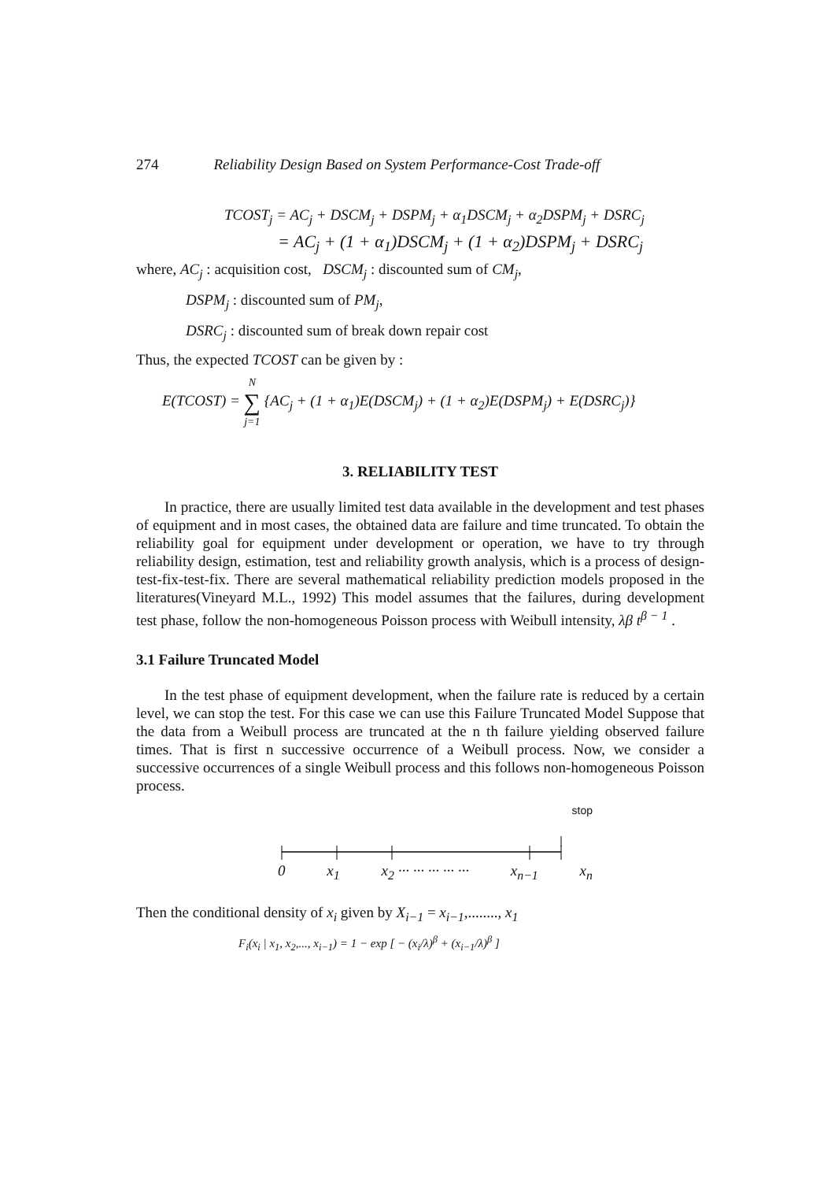274 Reliability Design Based on System Performance-Cost Trade-off
TCOST<sub>j</sub> = AC<sub>j</sub> + DSCM<sub>j</sub> + DSPM<sub>j</sub> + α<sub>1</sub>DSCM<sub>j</sub> + α<sub>2</sub>DSPM<sub>j</sub> + DSRC<sub>j</sub>
= AC<sub>j</sub> + (1 + α<sub>1</sub>)DSCM<sub>j</sub> + (1 + α<sub>2</sub>)DSPM<sub>j</sub> + DSRC<sub>j</sub>
where, AC<sub>j</sub> : acquisition cost, DSCM<sub>j</sub> : discounted sum of CM<sub>j</sub>,
DSPM<sub>j</sub> : discounted sum of PM<sub>j</sub>,
DSRC<sub>j</sub> : discounted sum of break down repair cost
Thus, the expected TCOST can be given by :
E(TCOST) = N
∑
j=1 {AC<sub>j</sub> + (1 + α<sub>1</sub>)E(DSCM<sub>j</sub>) + (1 + α<sub>2</sub>)E(DSPM<sub>j</sub>) + E(DSRC<sub>j</sub>)}
3. RELIABILITY TEST
In practice, there are usually limited test data available in the development and test phases of equipment and in most cases, the obtained data are failure and time truncated. To obtain the reliability goal for equipment under development or operation, we have to try through reliability design, estimation, test and reliability growth analysis, which is a process of design-test-fix-test-fix. There are several mathematical reliability prediction models proposed in the literatures(Vineyard M.L., 1992) This model assumes that the failures, during development test phase, follow the non-homogeneous Poisson process with Weibull intensity, λβ t<sup>β − 1</sup> .
3.1 Failure Truncated Model
In the test phase of equipment development, when the failure rate is reduced by a certain level, we can stop the test. For this case we can use this Failure Truncated Model Suppose that the data from a Weibull process are truncated at the n th failure yielding observed failure times. That is first n successive occurrence of a Weibull process. Now, we consider a successive occurrences of a single Weibull process and this follows non-homogeneous Poisson process.
stop
0 x<sub>1</sub> x<sub>2</sub> ··· ··· ··· ··· ··· x<sub>n−1</sub> x<sub>n</sub>
Then the conditional density of x<sub>i</sub> given by X<sub>i−1</sub> = x<sub>i−1</sub>,........, x<sub>1</sub>
F<sub>i</sub>(x<sub>i</sub> | x<sub>1</sub>, x<sub>2</sub>,..., x<sub>i−1</sub>) = 1 − exp [ − (x<sub>i</sub>/λ)<sup>β</sup> + (x<sub>i−1</sub>/λ)<sup>β</sup> ]